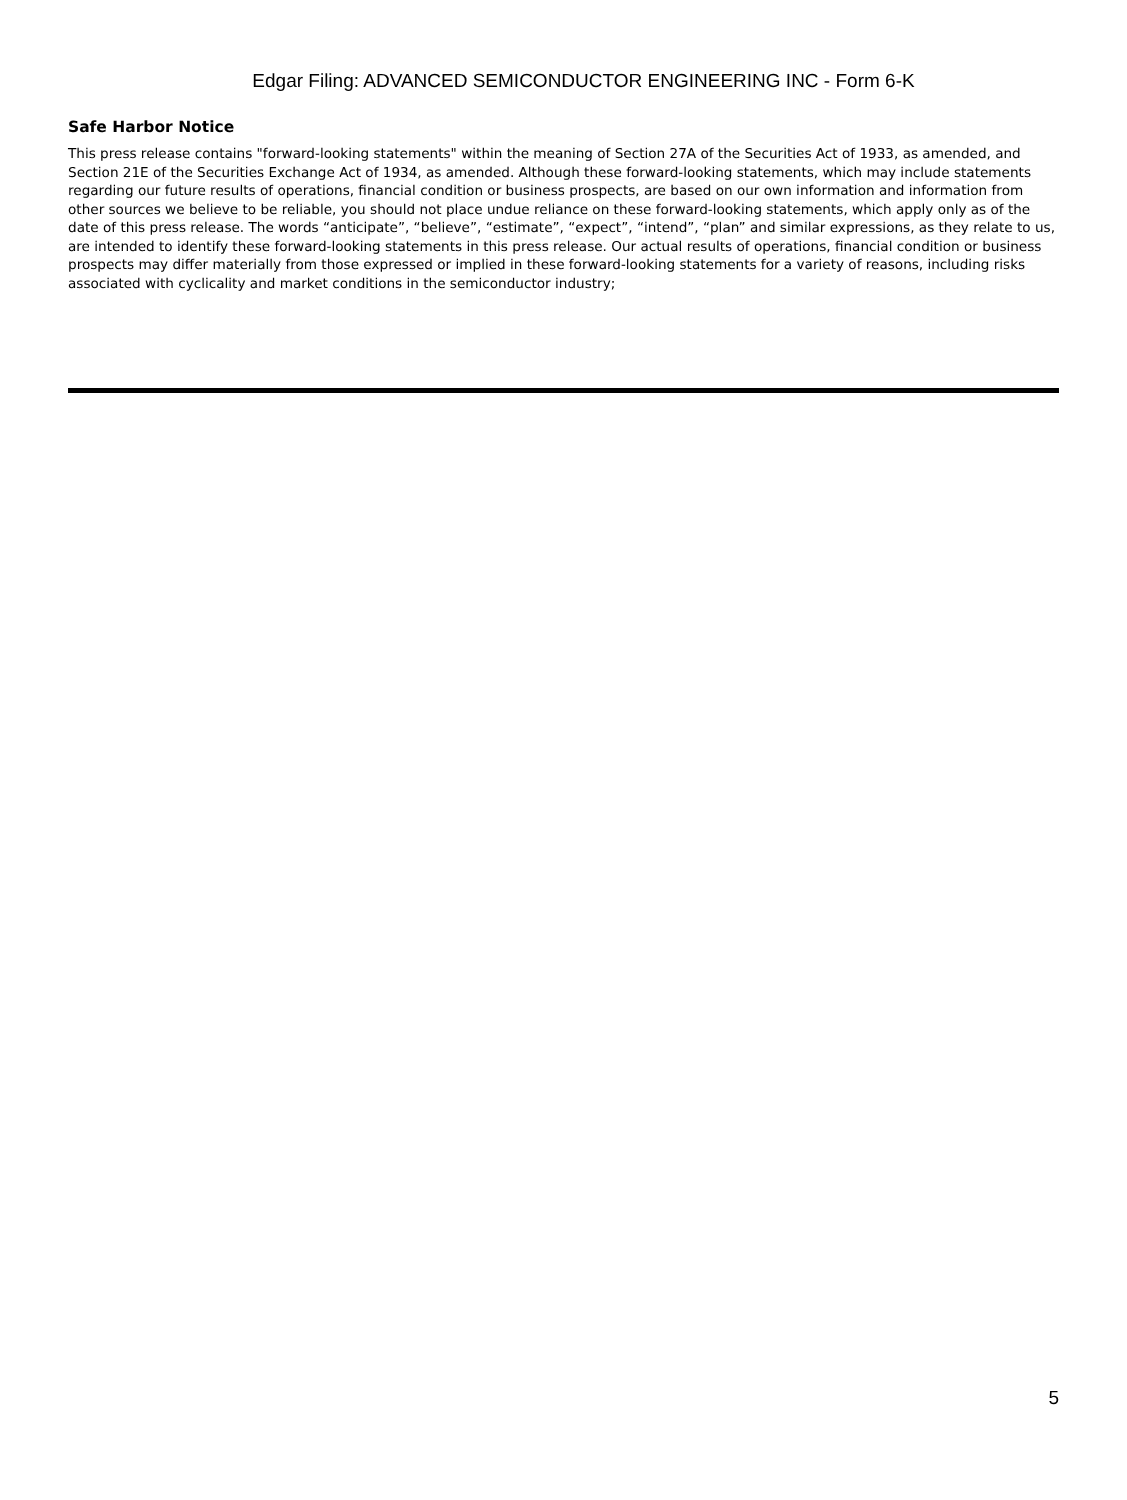Edgar Filing: ADVANCED SEMICONDUCTOR ENGINEERING INC - Form 6-K
Safe Harbor Notice
This press release contains "forward-looking statements" within the meaning of Section 27A of the Securities Act of 1933, as amended, and Section 21E of the Securities Exchange Act of 1934, as amended. Although these forward-looking statements, which may include statements regarding our future results of operations, financial condition or business prospects, are based on our own information and information from other sources we believe to be reliable, you should not place undue reliance on these forward-looking statements, which apply only as of the date of this press release. The words “anticipate”, “believe”, “estimate”, “expect”, “intend”, “plan” and similar expressions, as they relate to us, are intended to identify these forward-looking statements in this press release. Our actual results of operations, financial condition or business prospects may differ materially from those expressed or implied in these forward-looking statements for a variety of reasons, including risks associated with cyclicality and market conditions in the semiconductor industry;
5